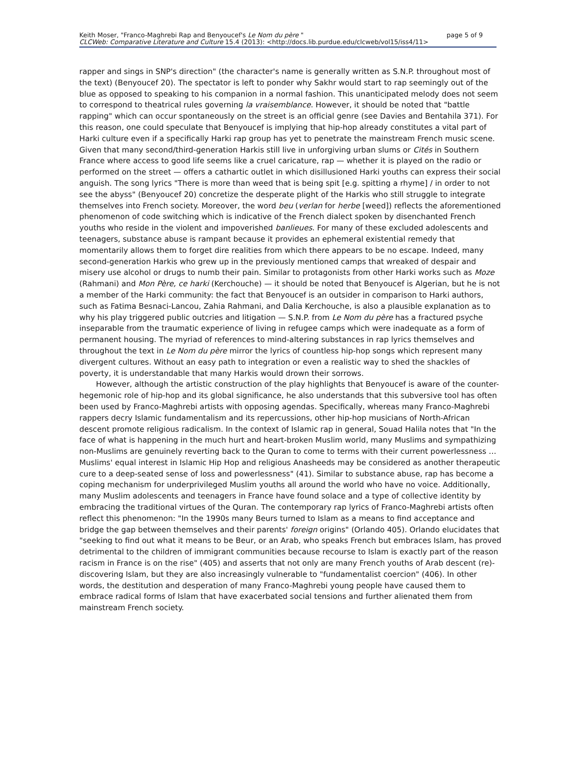Keith Moser, "Franco-Maghrebi Rap and Benyoucef's Le Nom du père "
page 5 of 9
CLCWeb: Comparative Literature and Culture 15.4 (2013): <http://docs.lib.purdue.edu/clcweb/vol15/iss4/11>
rapper and sings in SNP's direction" (the character's name is generally written as S.N.P. throughout most of the text) (Benyoucef 20). The spectator is left to ponder why Sakhr would start to rap seemingly out of the blue as opposed to speaking to his companion in a normal fashion. This unanticipated melody does not seem to correspond to theatrical rules governing la vraisemblance. However, it should be noted that "battle rapping" which can occur spontaneously on the street is an official genre (see Davies and Bentahila 371). For this reason, one could speculate that Benyoucef is implying that hip-hop already constitutes a vital part of Harki culture even if a specifically Harki rap group has yet to penetrate the mainstream French music scene. Given that many second/third-generation Harkis still live in unforgiving urban slums or Cités in Southern France where access to good life seems like a cruel caricature, rap — whether it is played on the radio or performed on the street — offers a cathartic outlet in which disillusioned Harki youths can express their social anguish. The song lyrics "There is more than weed that is being spit [e.g. spitting a rhyme] / in order to not see the abyss" (Benyoucef 20) concretize the desperate plight of the Harkis who still struggle to integrate themselves into French society. Moreover, the word beu (verlan for herbe [weed]) reflects the aforementioned phenomenon of code switching which is indicative of the French dialect spoken by disenchanted French youths who reside in the violent and impoverished banlieues. For many of these excluded adolescents and teenagers, substance abuse is rampant because it provides an ephemeral existential remedy that momentarily allows them to forget dire realities from which there appears to be no escape. Indeed, many second-generation Harkis who grew up in the previously mentioned camps that wreaked of despair and misery use alcohol or drugs to numb their pain. Similar to protagonists from other Harki works such as Moze (Rahmani) and Mon Père, ce harki (Kerchouche) — it should be noted that Benyoucef is Algerian, but he is not a member of the Harki community: the fact that Benyoucef is an outsider in comparison to Harki authors, such as Fatima Besnaci-Lancou, Zahia Rahmani, and Dalia Kerchouche, is also a plausible explanation as to why his play triggered public outcries and litigation — S.N.P. from Le Nom du père has a fractured psyche inseparable from the traumatic experience of living in refugee camps which were inadequate as a form of permanent housing. The myriad of references to mind-altering substances in rap lyrics themselves and throughout the text in Le Nom du père mirror the lyrics of countless hip-hop songs which represent many divergent cultures. Without an easy path to integration or even a realistic way to shed the shackles of poverty, it is understandable that many Harkis would drown their sorrows.
However, although the artistic construction of the play highlights that Benyoucef is aware of the counter-hegemonic role of hip-hop and its global significance, he also understands that this subversive tool has often been used by Franco-Maghrebi artists with opposing agendas. Specifically, whereas many Franco-Maghrebi rappers decry Islamic fundamentalism and its repercussions, other hip-hop musicians of North-African descent promote religious radicalism. In the context of Islamic rap in general, Souad Halila notes that "In the face of what is happening in the much hurt and heart-broken Muslim world, many Muslims and sympathizing non-Muslims are genuinely reverting back to the Quran to come to terms with their current powerlessness … Muslims' equal interest in Islamic Hip Hop and religious Anasheeds may be considered as another therapeutic cure to a deep-seated sense of loss and powerlessness" (41). Similar to substance abuse, rap has become a coping mechanism for underprivileged Muslim youths all around the world who have no voice. Additionally, many Muslim adolescents and teenagers in France have found solace and a type of collective identity by embracing the traditional virtues of the Quran. The contemporary rap lyrics of Franco-Maghrebi artists often reflect this phenomenon: "In the 1990s many Beurs turned to Islam as a means to find acceptance and bridge the gap between themselves and their parents' foreign origins" (Orlando 405). Orlando elucidates that "seeking to find out what it means to be Beur, or an Arab, who speaks French but embraces Islam, has proved detrimental to the children of immigrant communities because recourse to Islam is exactly part of the reason racism in France is on the rise" (405) and asserts that not only are many French youths of Arab descent (re)-discovering Islam, but they are also increasingly vulnerable to "fundamentalist coercion" (406). In other words, the destitution and desperation of many Franco-Maghrebi young people have caused them to embrace radical forms of Islam that have exacerbated social tensions and further alienated them from mainstream French society.